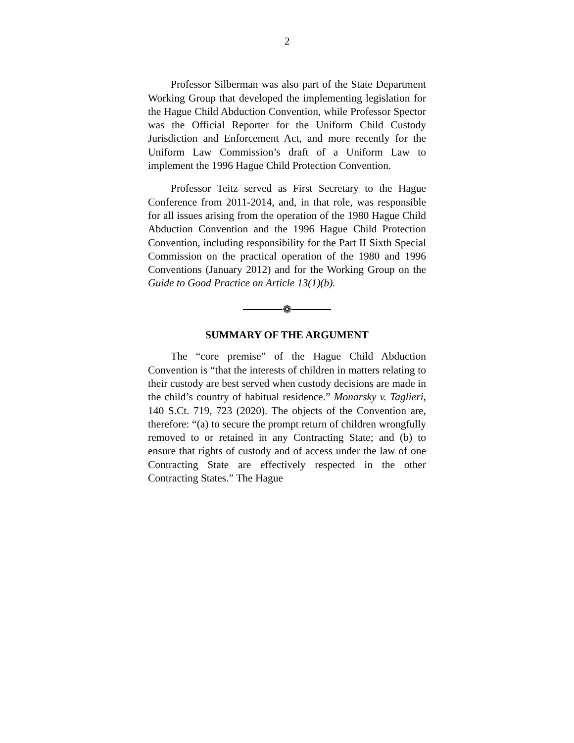2
Professor Silberman was also part of the State Department Working Group that developed the imple­menting legislation for the Hague Child Abduction Convention, while Professor Spector was the Official Reporter for the Uniform Child Custody Jurisdiction and Enforcement Act, and more recently for the Uniform Law Commission’s draft of a Uniform Law to implement the 1996 Hague Child Protection Con­vention.
Professor Teitz served as First Secretary to the Hague Conference from 2011-2014, and, in that role, was responsible for all issues arising from the operation of the 1980 Hague Child Abduction Convention and the 1996 Hague Child Protection Convention, including responsibility for the Part II Sixth Special Commission on the practical operation of the 1980 and 1996 Conventions (January 2012) and for the Working Group on the Guide to Good Practice on Article 13(1)(b).
❁
SUMMARY OF THE ARGUMENT
The “core premise” of the Hague Child Abduction Convention is “that the interests of children in matters relating to their custody are best served when custody decisions are made in the child’s country of habitual residence.” Monarsky v. Taglieri, 140 S.Ct. 719, 723 (2020). The objects of the Convention are, therefore: “(a) to secure the prompt return of children wrongfully removed to or retained in any Contracting State; and (b) to ensure that rights of custody and of access under the law of one Contracting State are effectively respected in the other Contracting States.” The Hague